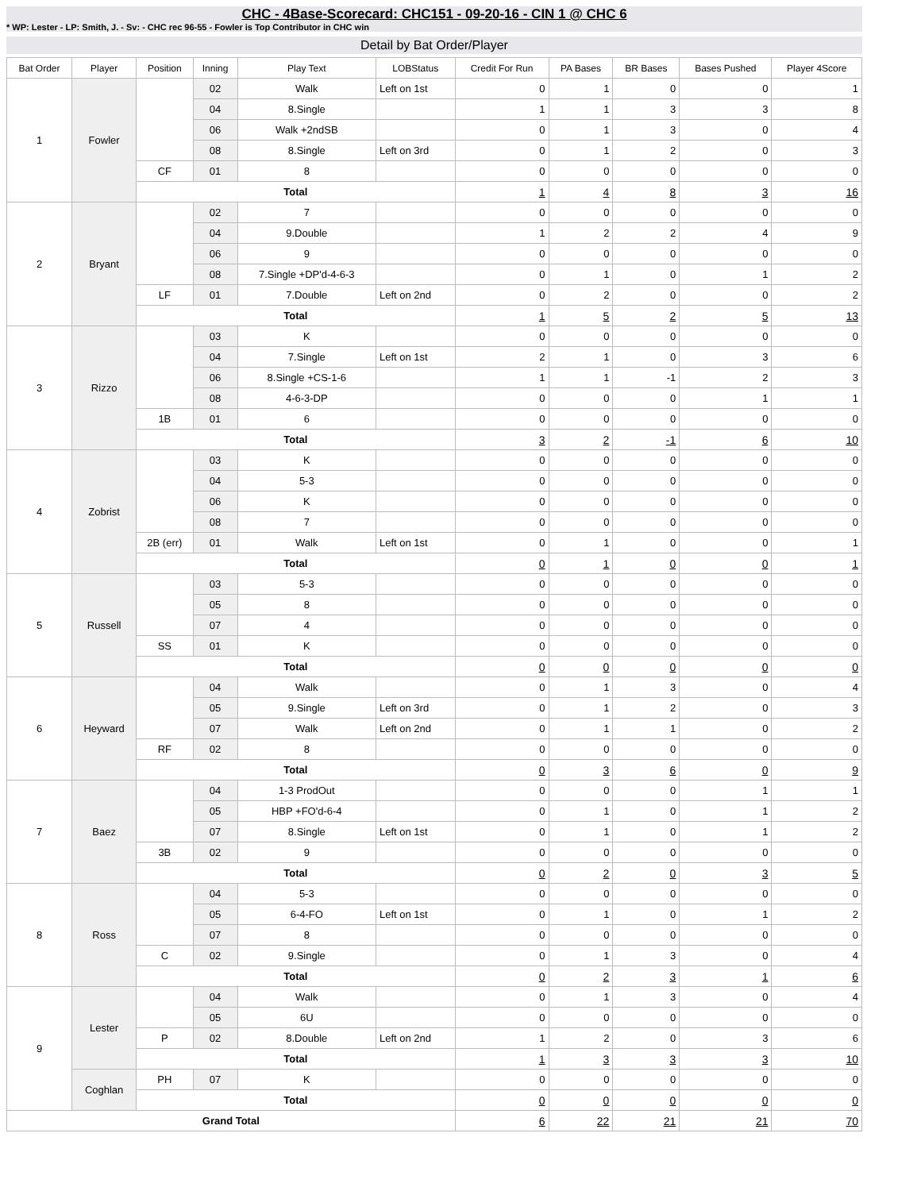CHC - 4Base-Scorecard: CHC151 - 09-20-16 - CIN 1 @ CHC 6
* WP: Lester - LP: Smith, J. - Sv: - CHC rec 96-55 - Fowler is Top Contributor in CHC win
Detail by Bat Order/Player
| Bat Order | Player | Position | Inning | Play Text | LOBStatus | Credit For Run | PA Bases | BR Bases | Bases Pushed | Player 4Score |
| --- | --- | --- | --- | --- | --- | --- | --- | --- | --- | --- |
| 1 | Fowler | | 02 | Walk | Left on 1st | 0 | 1 | 0 | 0 | 1 |
| | | | 04 | 8.Single | | 1 | 1 | 3 | 3 | 8 |
| | | | 06 | Walk +2ndSB | | 0 | 1 | 3 | 0 | 4 |
| | | | 08 | 8.Single | Left on 3rd | 0 | 1 | 2 | 0 | 3 |
| | | CF | 01 | 8 | | 0 | 0 | 0 | 0 | 0 |
| | | Total | | | | 1 | 4 | 8 | 3 | 16 |
| 2 | Bryant | | 02 | 7 | | 0 | 0 | 0 | 0 | 0 |
| | | | 04 | 9.Double | | 1 | 2 | 2 | 4 | 9 |
| | | | 06 | 9 | | 0 | 0 | 0 | 0 | 0 |
| | | | 08 | 7.Single +DP'd-4-6-3 | | 0 | 1 | 0 | 1 | 2 |
| | | LF | 01 | 7.Double | Left on 2nd | 0 | 2 | 0 | 0 | 2 |
| | | Total | | | | 1 | 5 | 2 | 5 | 13 |
| 3 | Rizzo | | 03 | K | | 0 | 0 | 0 | 0 | 0 |
| | | | 04 | 7.Single | Left on 1st | 2 | 1 | 0 | 3 | 6 |
| | | | 06 | 8.Single +CS-1-6 | | 1 | 1 | -1 | 2 | 3 |
| | | | 08 | 4-6-3-DP | | 0 | 0 | 0 | 1 | 1 |
| | | 1B | 01 | 6 | | 0 | 0 | 0 | 0 | 0 |
| | | Total | | | | 3 | 2 | -1 | 6 | 10 |
| 4 | Zobrist | | 03 | K | | 0 | 0 | 0 | 0 | 0 |
| | | | 04 | 5-3 | | 0 | 0 | 0 | 0 | 0 |
| | | | 06 | K | | 0 | 0 | 0 | 0 | 0 |
| | | | 08 | 7 | | 0 | 0 | 0 | 0 | 0 |
| | | 2B (err) | 01 | Walk | Left on 1st | 0 | 1 | 0 | 0 | 1 |
| | | Total | | | | 0 | 1 | 0 | 0 | 1 |
| 5 | Russell | | 03 | 5-3 | | 0 | 0 | 0 | 0 | 0 |
| | | | 05 | 8 | | 0 | 0 | 0 | 0 | 0 |
| | | | 07 | 4 | | 0 | 0 | 0 | 0 | 0 |
| | | SS | 01 | K | | 0 | 0 | 0 | 0 | 0 |
| | | Total | | | | 0 | 0 | 0 | 0 | 0 |
| 6 | Heyward | | 04 | Walk | | 0 | 1 | 3 | 0 | 4 |
| | | | 05 | 9.Single | Left on 3rd | 0 | 1 | 2 | 0 | 3 |
| | | | 07 | Walk | Left on 2nd | 0 | 1 | 1 | 0 | 2 |
| | | RF | 02 | 8 | | 0 | 0 | 0 | 0 | 0 |
| | | Total | | | | 0 | 3 | 6 | 0 | 9 |
| 7 | Baez | | 04 | 1-3 ProdOut | | 0 | 0 | 0 | 1 | 1 |
| | | | 05 | HBP +FO'd-6-4 | | 0 | 1 | 0 | 1 | 2 |
| | | | 07 | 8.Single | Left on 1st | 0 | 1 | 0 | 1 | 2 |
| | | 3B | 02 | 9 | | 0 | 0 | 0 | 0 | 0 |
| | | Total | | | | 0 | 2 | 0 | 3 | 5 |
| 8 | Ross | | 04 | 5-3 | | 0 | 0 | 0 | 0 | 0 |
| | | | 05 | 6-4-FO | Left on 1st | 0 | 1 | 0 | 1 | 2 |
| | | | 07 | 8 | | 0 | 0 | 0 | 0 | 0 |
| | | C | 02 | 9.Single | | 0 | 1 | 3 | 0 | 4 |
| | | Total | | | | 0 | 2 | 3 | 1 | 6 |
| 9 | Lester | | 04 | Walk | | 0 | 1 | 3 | 0 | 4 |
| | | | 05 | 6U | | 0 | 0 | 0 | 0 | 0 |
| | | P | 02 | 8.Double | Left on 2nd | 1 | 2 | 0 | 3 | 6 |
| | | Total | | | | 1 | 3 | 3 | 3 | 10 |
| | Coghlan | PH | 07 | K | | 0 | 0 | 0 | 0 | 0 |
| | | Total | | | | 0 | 0 | 0 | 0 | 0 |
| Grand Total | | | | | | 6 | 22 | 21 | 21 | 70 |